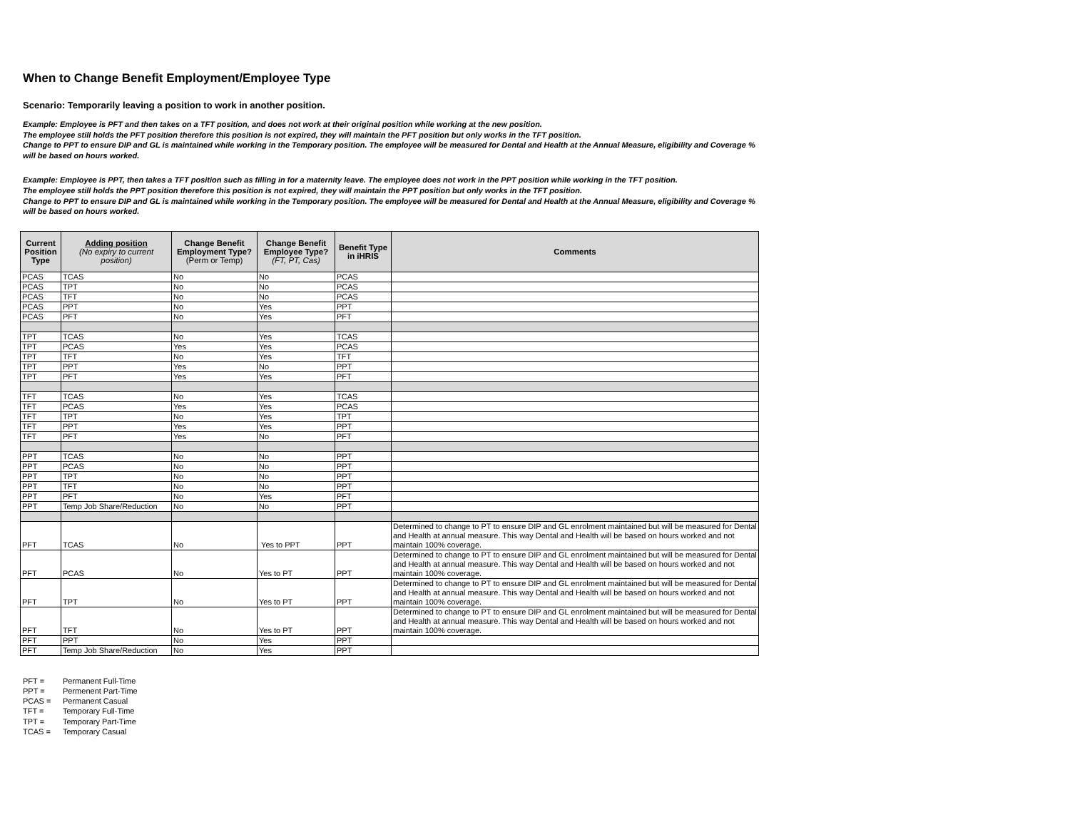When to Change Benefit Employment/Employee Type
Scenario: Temporarily leaving a position to work in another position.
Example: Employee is PFT and then takes on a TFT position, and does not work at their original position while working at the new position.
The employee still holds the PFT position therefore this position is not expired, they will maintain the PFT position but only works in the TFT position.
Change to PPT to ensure DIP and GL is maintained while working in the Temporary position. The employee will be measured for Dental and Health at the Annual Measure, eligibility and Coverage % will be based on hours worked.
Example: Employee is PPT, then takes a TFT position such as filling in for a maternity leave. The employee does not work in the PPT position while working in the TFT position.
The employee still holds the PPT position therefore this position is not expired, they will maintain the PPT position but only works in the TFT position.
Change to PPT to ensure DIP and GL is maintained while working in the Temporary position. The employee will be measured for Dental and Health at the Annual Measure, eligibility and Coverage % will be based on hours worked.
| Current Position Type | Adding position (No expiry to current position) | Change Benefit Employment Type? (Perm or Temp) | Change Benefit Employee Type? (FT, PT, Cas) | Benefit Type in iHRIS | Comments |
| --- | --- | --- | --- | --- | --- |
| PCAS | TCAS | No | No | PCAS | |
| PCAS | TPT | No | No | PCAS | |
| PCAS | TFT | No | No | PCAS | |
| PCAS | PPT | No | Yes | PPT | |
| PCAS | PFT | No | Yes | PFT | |
| TPT | TCAS | No | Yes | TCAS | |
| TPT | PCAS | Yes | Yes | PCAS | |
| TPT | TFT | No | Yes | TFT | |
| TPT | PPT | Yes | No | PPT | |
| TPT | PFT | Yes | Yes | PFT | |
| TFT | TCAS | No | Yes | TCAS | |
| TFT | PCAS | Yes | Yes | PCAS | |
| TFT | TPT | No | Yes | TPT | |
| TFT | PPT | Yes | Yes | PPT | |
| TFT | PFT | Yes | No | PFT | |
| PPT | TCAS | No | No | PPT | |
| PPT | PCAS | No | No | PPT | |
| PPT | TPT | No | No | PPT | |
| PPT | TFT | No | No | PPT | |
| PPT | PFT | No | Yes | PFT | |
| PPT | Temp Job Share/Reduction | No | No | PPT | |
| PFT | TCAS | No | Yes to PPT | PPT | Determined to change to PT to ensure DIP and GL enrolment maintained but will be measured for Dental and Health at annual measure. This way Dental and Health will be based on hours worked and not maintain 100% coverage. |
| PFT | PCAS | No | Yes to PT | PPT | Determined to change to PT to ensure DIP and GL enrolment maintained but will be measured for Dental and Health at annual measure. This way Dental and Health will be based on hours worked and not maintain 100% coverage. |
| PFT | TPT | No | Yes to PT | PPT | Determined to change to PT to ensure DIP and GL enrolment maintained but will be measured for Dental and Health at annual measure. This way Dental and Health will be based on hours worked and not maintain 100% coverage. |
| PFT | TFT | No | Yes to PT | PPT | Determined to change to PT to ensure DIP and GL enrolment maintained but will be measured for Dental and Health at annual measure. This way Dental and Health will be based on hours worked and not maintain 100% coverage. |
| PFT | PPT | No | Yes | PPT | |
| PFT | Temp Job Share/Reduction | No | Yes | PPT | |
PFT = Permanent Full-Time
PPT = Permenent Part-Time
PCAS = Permanent Casual
TFT = Temporary Full-Time
TPT = Temporary Part-Time
TCAS = Temporary Casual